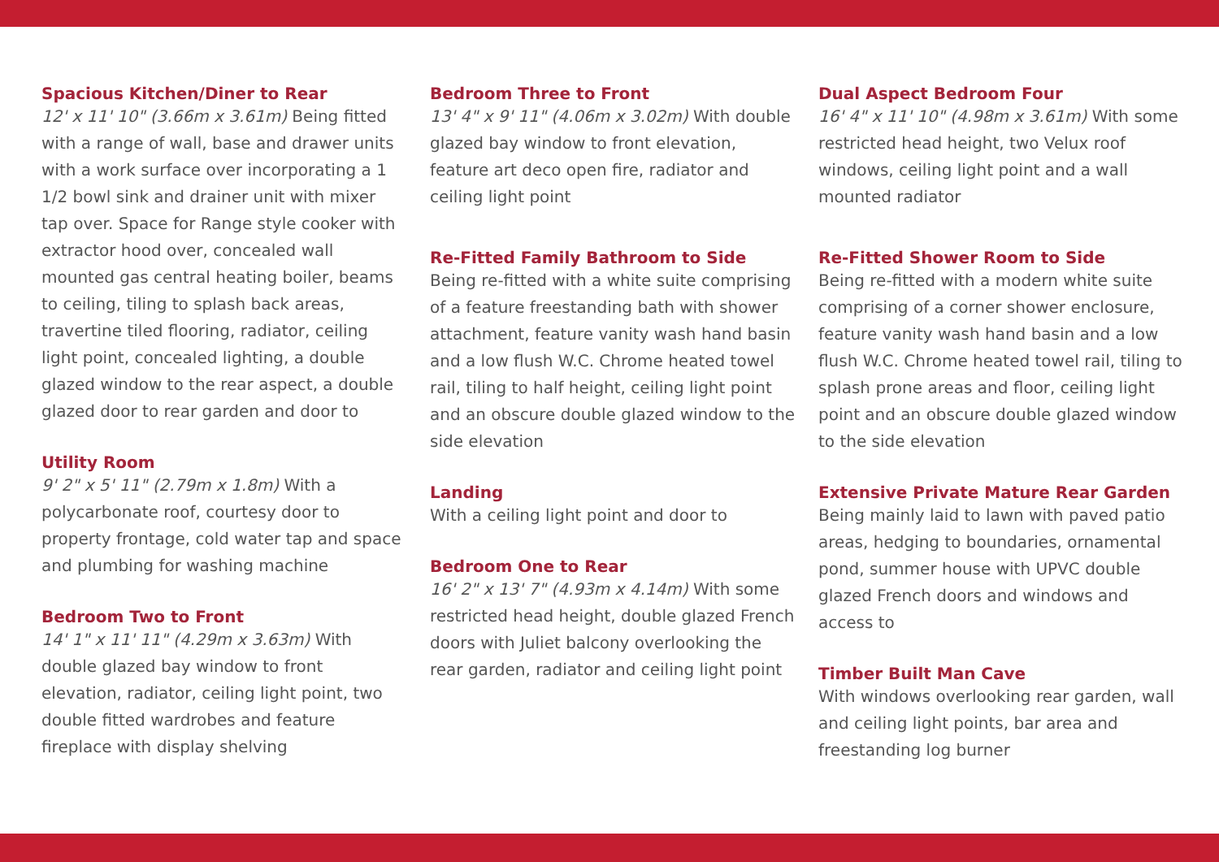Spacious Kitchen/Diner to Rear
12' x 11' 10" (3.66m x 3.61m) Being fitted with a range of wall, base and drawer units with a work surface over incorporating a 1 1/2 bowl sink and drainer unit with mixer tap over. Space for Range style cooker with extractor hood over, concealed wall mounted gas central heating boiler, beams to ceiling, tiling to splash back areas, travertine tiled flooring, radiator, ceiling light point, concealed lighting, a double glazed window to the rear aspect, a double glazed door to rear garden and door to
Utility Room
9' 2" x 5' 11" (2.79m x 1.8m) With a polycarbonate roof, courtesy door to property frontage, cold water tap and space and plumbing for washing machine
Bedroom Two to Front
14' 1" x 11' 11" (4.29m x 3.63m) With double glazed bay window to front elevation, radiator, ceiling light point, two double fitted wardrobes and feature fireplace with display shelving
Bedroom Three to Front
13' 4" x 9' 11" (4.06m x 3.02m) With double glazed bay window to front elevation, feature art deco open fire, radiator and ceiling light point
Re-Fitted Family Bathroom to Side
Being re-fitted with a white suite comprising of a feature freestanding bath with shower attachment, feature vanity wash hand basin and a low flush W.C. Chrome heated towel rail, tiling to half height, ceiling light point and an obscure double glazed window to the side elevation
Landing
With a ceiling light point and door to
Bedroom One to Rear
16' 2" x 13' 7" (4.93m x 4.14m) With some restricted head height, double glazed French doors with Juliet balcony overlooking the rear garden, radiator and ceiling light point
Dual Aspect Bedroom Four
16' 4" x 11' 10" (4.98m x 3.61m) With some restricted head height, two Velux roof windows, ceiling light point and a wall mounted radiator
Re-Fitted Shower Room to Side
Being re-fitted with a modern white suite comprising of a corner shower enclosure, feature vanity wash hand basin and a low flush W.C. Chrome heated towel rail, tiling to splash prone areas and floor, ceiling light point and an obscure double glazed window to the side elevation
Extensive Private Mature Rear Garden
Being mainly laid to lawn with paved patio areas, hedging to boundaries, ornamental pond, summer house with UPVC double glazed French doors and windows and access to
Timber Built Man Cave
With windows overlooking rear garden, wall and ceiling light points, bar area and freestanding log burner